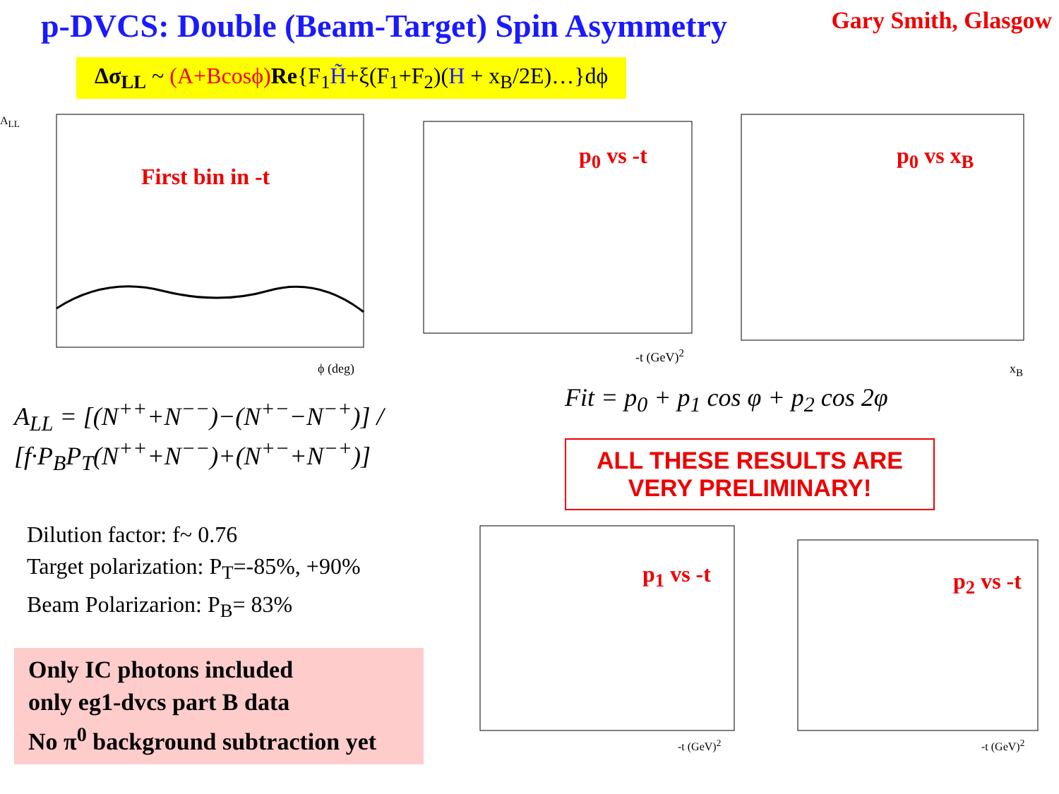p-DVCS: Double (Beam-Target) Spin Asymmetry
Gary Smith, Glasgow
Δσ<sub>LL</sub> ~ (A+Bcosϕ) Re{F<sub>1</sub>H̃+ξ(F<sub>1</sub>+F<sub>2</sub>)(H + x<sub>B</sub>/2E)…}dϕ
First bin in -t
ϕ (deg)
A<sub>LL</sub>
p<sub>0</sub> vs -t
-t (GeV)<sup>2</sup>
p<sub>0</sub> vs x<sub>B</sub>
x<sub>B</sub>
A<sub>LL</sub> = [(N<sup>++</sup>+N<sup>−−</sup>)−(N<sup>+−</sup>−N<sup>−+</sup>)] / [f·P<sub>B</sub>P<sub>T</sub>(N<sup>++</sup>+N<sup>−−</sup>)+(N<sup>+−</sup>+N<sup>−+</sup>)]
Fit = p<sub>0</sub> + p<sub>1</sub> cos φ + p<sub>2</sub> cos 2φ
ALL THESE RESULTS ARE
VERY PRELIMINARY!
Dilution factor: f~ 0.76
Target polarization: P<sub>T</sub>=-85%, +90%
Beam Polarizarion: P<sub>B</sub>= 83%
Only IC photons included
only eg1-dvcs part B data
No π<sup>0</sup> background subtraction yet
p<sub>1</sub> vs -t
-t (GeV)<sup>2</sup>
p<sub>2</sub> vs -t
-t (GeV)<sup>2</sup>